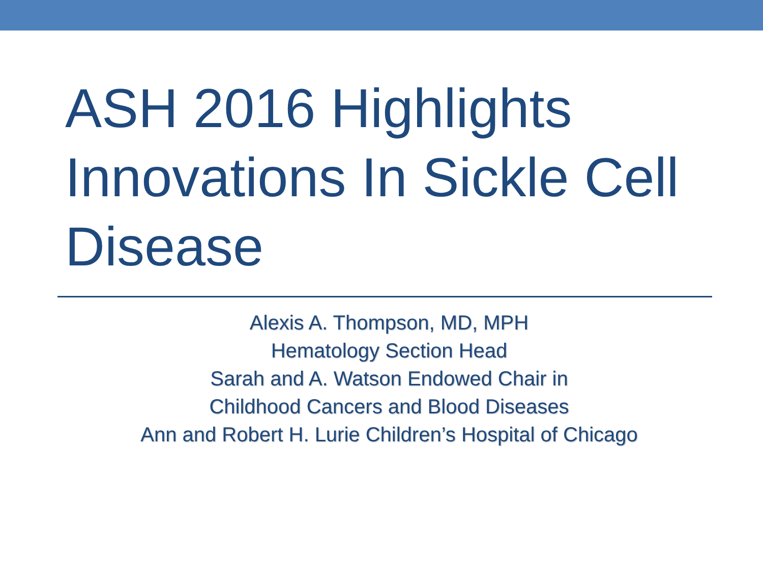ASH 2016 Highlights Innovations In Sickle Cell Disease
Alexis A. Thompson, MD, MPH
Hematology Section Head
Sarah and A. Watson Endowed Chair in
Childhood Cancers and Blood Diseases
Ann and Robert H. Lurie Children’s Hospital of Chicago